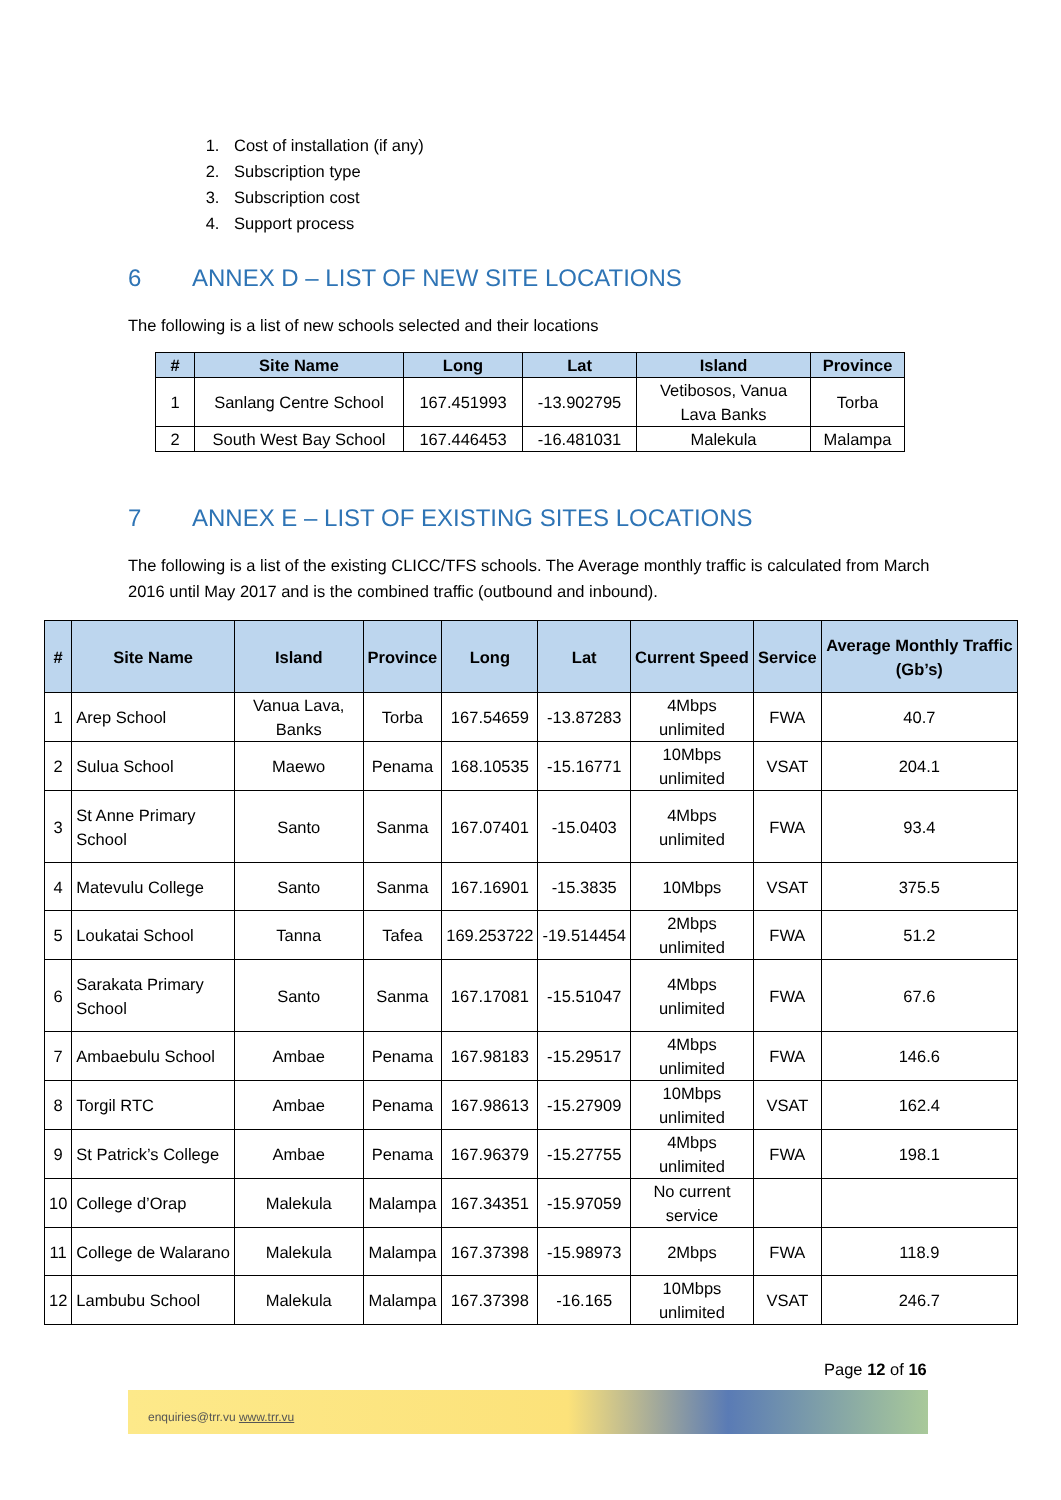1. Cost of installation (if any)
2. Subscription type
3. Subscription cost
4. Support process
6 ANNEX D – LIST OF NEW SITE LOCATIONS
The following is a list of new schools selected and their locations
| # | Site Name | Long | Lat | Island | Province |
| --- | --- | --- | --- | --- | --- |
| 1 | Sanlang Centre School | 167.451993 | -13.902795 | Vetibosos, Vanua Lava Banks | Torba |
| 2 | South West Bay School | 167.446453 | -16.481031 | Malekula | Malampa |
7 ANNEX E – LIST OF EXISTING SITES LOCATIONS
The following is a list of the existing CLICC/TFS schools. The Average monthly traffic is calculated from March 2016 until May 2017 and is the combined traffic (outbound and inbound).
| # | Site Name | Island | Province | Long | Lat | Current Speed | Service | Average Monthly Traffic (Gb’s) |
| --- | --- | --- | --- | --- | --- | --- | --- | --- |
| 1 | Arep School | Vanua Lava, Banks | Torba | 167.54659 | -13.87283 | 4Mbps unlimited | FWA | 40.7 |
| 2 | Sulua School | Maewo | Penama | 168.10535 | -15.16771 | 10Mbps unlimited | VSAT | 204.1 |
| 3 | St Anne Primary School | Santo | Sanma | 167.07401 | -15.0403 | 4Mbps unlimited | FWA | 93.4 |
| 4 | Matevulu College | Santo | Sanma | 167.16901 | -15.3835 | 10Mbps | VSAT | 375.5 |
| 5 | Loukatai School | Tanna | Tafea | 169.253722 | -19.514454 | 2Mbps unlimited | FWA | 51.2 |
| 6 | Sarakata Primary School | Santo | Sanma | 167.17081 | -15.51047 | 4Mbps unlimited | FWA | 67.6 |
| 7 | Ambaebulu School | Ambae | Penama | 167.98183 | -15.29517 | 4Mbps unlimited | FWA | 146.6 |
| 8 | Torgil RTC | Ambae | Penama | 167.98613 | -15.27909 | 10Mbps unlimited | VSAT | 162.4 |
| 9 | St Patrick’s College | Ambae | Penama | 167.96379 | -15.27755 | 4Mbps unlimited | FWA | 198.1 |
| 10 | College d’Orap | Malekula | Malampa | 167.34351 | -15.97059 | No current service | | |
| 11 | College de Walarano | Malekula | Malampa | 167.37398 | -15.98973 | 2Mbps | FWA | 118.9 |
| 12 | Lambubu School | Malekula | Malampa | 167.37398 | -16.165 | 10Mbps unlimited | VSAT | 246.7 |
Page 12 of 16
enquiries@trr.vu www.trr.vu